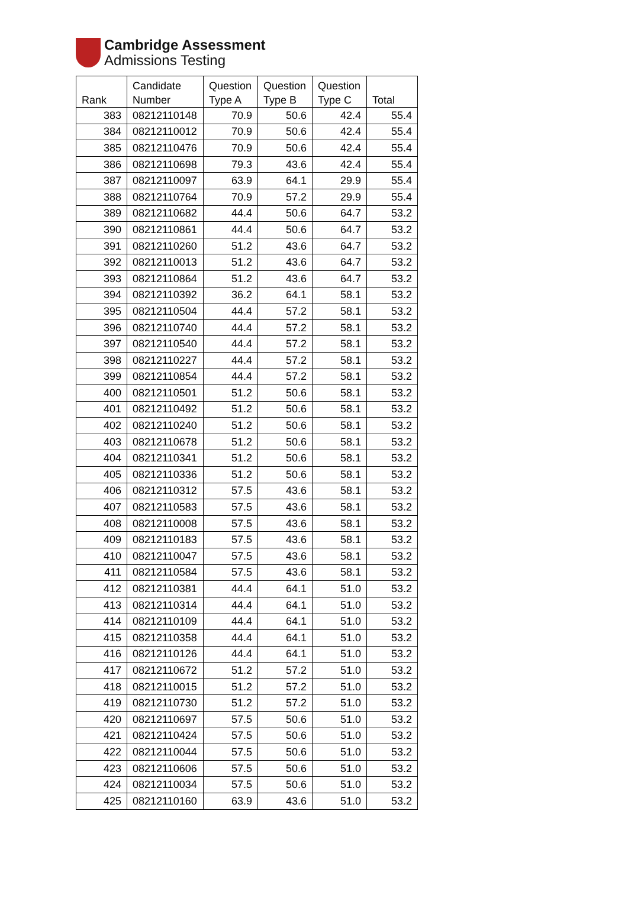Cambridge Assessment
Admissions Testing
| Rank | Candidate Number | Question Type A | Question Type B | Question Type C | Total |
| --- | --- | --- | --- | --- | --- |
| 383 | 08212110148 | 70.9 | 50.6 | 42.4 | 55.4 |
| 384 | 08212110012 | 70.9 | 50.6 | 42.4 | 55.4 |
| 385 | 08212110476 | 70.9 | 50.6 | 42.4 | 55.4 |
| 386 | 08212110698 | 79.3 | 43.6 | 42.4 | 55.4 |
| 387 | 08212110097 | 63.9 | 64.1 | 29.9 | 55.4 |
| 388 | 08212110764 | 70.9 | 57.2 | 29.9 | 55.4 |
| 389 | 08212110682 | 44.4 | 50.6 | 64.7 | 53.2 |
| 390 | 08212110861 | 44.4 | 50.6 | 64.7 | 53.2 |
| 391 | 08212110260 | 51.2 | 43.6 | 64.7 | 53.2 |
| 392 | 08212110013 | 51.2 | 43.6 | 64.7 | 53.2 |
| 393 | 08212110864 | 51.2 | 43.6 | 64.7 | 53.2 |
| 394 | 08212110392 | 36.2 | 64.1 | 58.1 | 53.2 |
| 395 | 08212110504 | 44.4 | 57.2 | 58.1 | 53.2 |
| 396 | 08212110740 | 44.4 | 57.2 | 58.1 | 53.2 |
| 397 | 08212110540 | 44.4 | 57.2 | 58.1 | 53.2 |
| 398 | 08212110227 | 44.4 | 57.2 | 58.1 | 53.2 |
| 399 | 08212110854 | 44.4 | 57.2 | 58.1 | 53.2 |
| 400 | 08212110501 | 51.2 | 50.6 | 58.1 | 53.2 |
| 401 | 08212110492 | 51.2 | 50.6 | 58.1 | 53.2 |
| 402 | 08212110240 | 51.2 | 50.6 | 58.1 | 53.2 |
| 403 | 08212110678 | 51.2 | 50.6 | 58.1 | 53.2 |
| 404 | 08212110341 | 51.2 | 50.6 | 58.1 | 53.2 |
| 405 | 08212110336 | 51.2 | 50.6 | 58.1 | 53.2 |
| 406 | 08212110312 | 57.5 | 43.6 | 58.1 | 53.2 |
| 407 | 08212110583 | 57.5 | 43.6 | 58.1 | 53.2 |
| 408 | 08212110008 | 57.5 | 43.6 | 58.1 | 53.2 |
| 409 | 08212110183 | 57.5 | 43.6 | 58.1 | 53.2 |
| 410 | 08212110047 | 57.5 | 43.6 | 58.1 | 53.2 |
| 411 | 08212110584 | 57.5 | 43.6 | 58.1 | 53.2 |
| 412 | 08212110381 | 44.4 | 64.1 | 51.0 | 53.2 |
| 413 | 08212110314 | 44.4 | 64.1 | 51.0 | 53.2 |
| 414 | 08212110109 | 44.4 | 64.1 | 51.0 | 53.2 |
| 415 | 08212110358 | 44.4 | 64.1 | 51.0 | 53.2 |
| 416 | 08212110126 | 44.4 | 64.1 | 51.0 | 53.2 |
| 417 | 08212110672 | 51.2 | 57.2 | 51.0 | 53.2 |
| 418 | 08212110015 | 51.2 | 57.2 | 51.0 | 53.2 |
| 419 | 08212110730 | 51.2 | 57.2 | 51.0 | 53.2 |
| 420 | 08212110697 | 57.5 | 50.6 | 51.0 | 53.2 |
| 421 | 08212110424 | 57.5 | 50.6 | 51.0 | 53.2 |
| 422 | 08212110044 | 57.5 | 50.6 | 51.0 | 53.2 |
| 423 | 08212110606 | 57.5 | 50.6 | 51.0 | 53.2 |
| 424 | 08212110034 | 57.5 | 50.6 | 51.0 | 53.2 |
| 425 | 08212110160 | 63.9 | 43.6 | 51.0 | 53.2 |